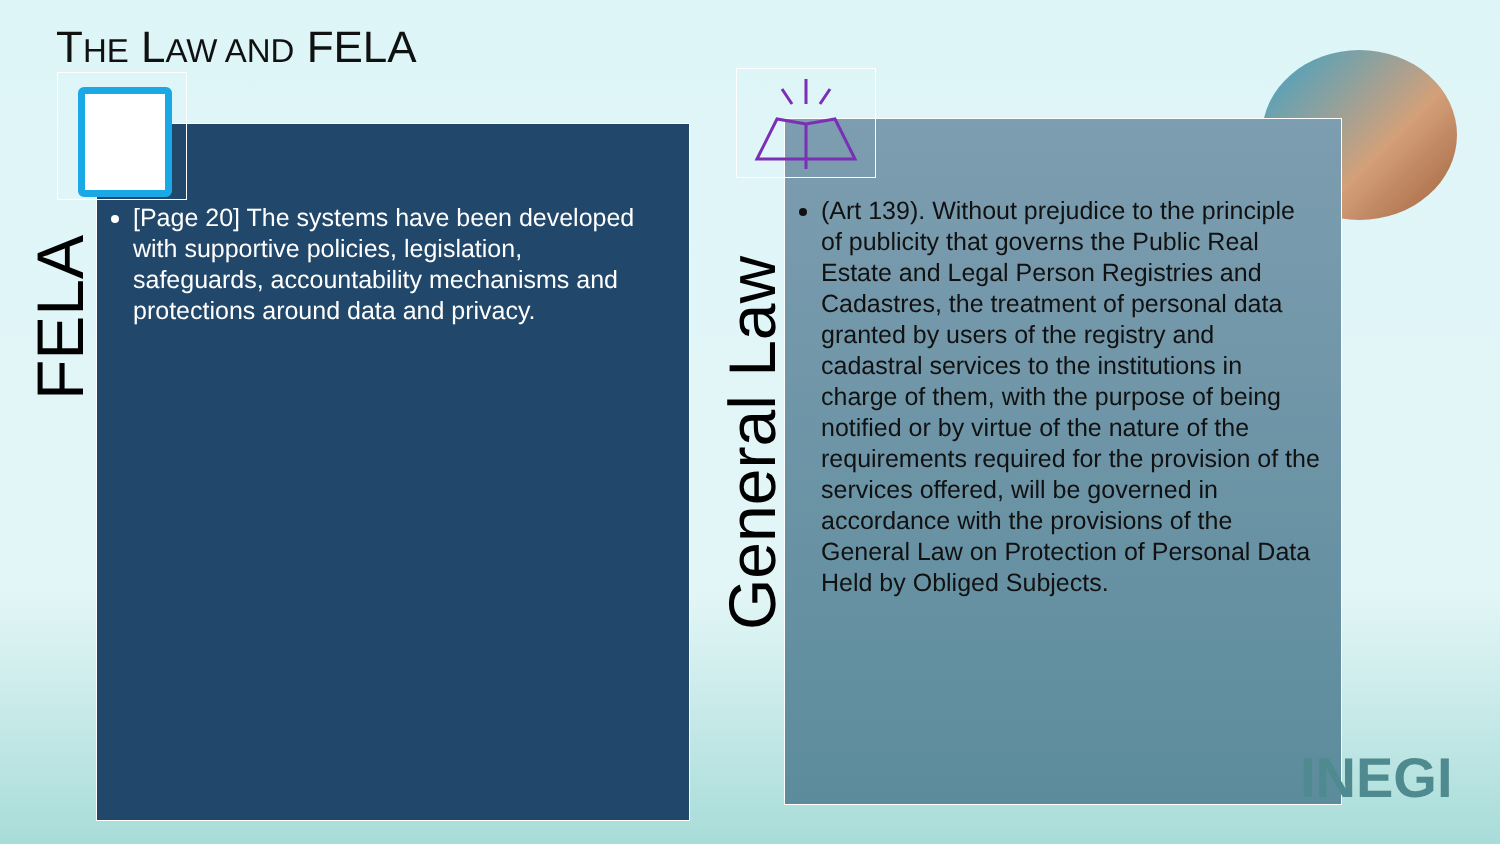THE LAW AND FELA
[Page 20] The systems have been developed with supportive policies, legislation, safeguards, accountability mechanisms and protections around data and privacy.
FELA
(Art 139). Without prejudice to the principle of publicity that governs the Public Real Estate and Legal Person Registries and Cadastres, the treatment of personal data granted by users of the registry and cadastral services to the institutions in charge of them, with the purpose of being notified or by virtue of the nature of the requirements required for the provision of the services offered, will be governed in accordance with the provisions of the General Law on Protection of Personal Data Held by Obliged Subjects.
General Law
INEGI